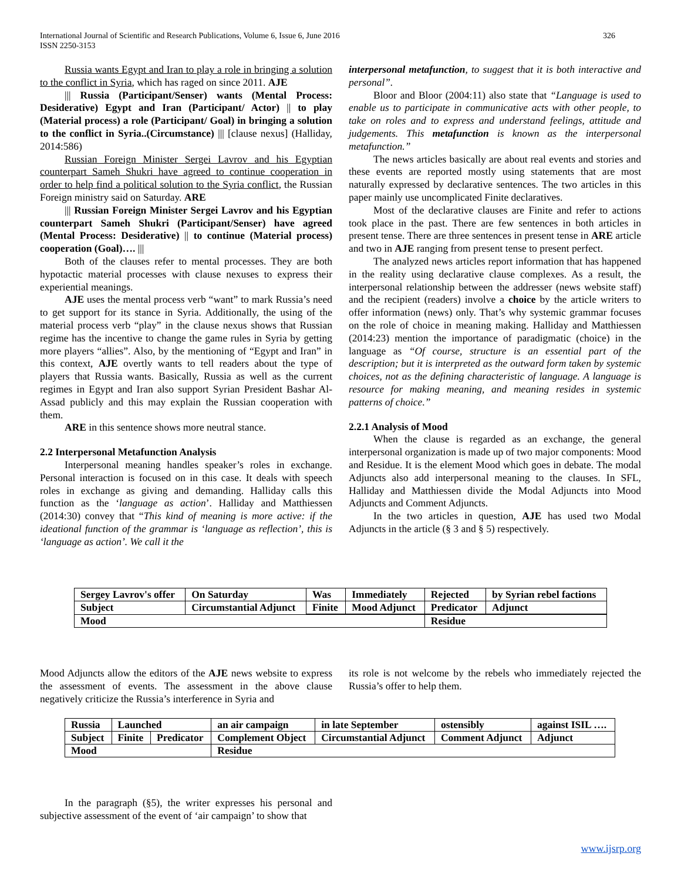International Journal of Scientific and Research Publications, Volume 6, Issue 6, June 2016
ISSN 2250-3153
326
Russia wants Egypt and Iran to play a role in bringing a solution to the conflict in Syria, which has raged on since 2011. AJE
||| Russia (Participant/Senser) wants (Mental Process: Desiderative) Egypt and Iran (Participant/ Actor) || to play (Material process) a role (Participant/ Goal) in bringing a solution to the conflict in Syria..(Circumstance) ||| [clause nexus] (Halliday, 2014:586)
Russian Foreign Minister Sergei Lavrov and his Egyptian counterpart Sameh Shukri have agreed to continue cooperation in order to help find a political solution to the Syria conflict, the Russian Foreign ministry said on Saturday. ARE
||| Russian Foreign Minister Sergei Lavrov and his Egyptian counterpart Sameh Shukri (Participant/Senser) have agreed (Mental Process: Desiderative) || to continue (Material process) cooperation (Goal)…. |||
Both of the clauses refer to mental processes. They are both hypotactic material processes with clause nexuses to express their experiential meanings.
AJE uses the mental process verb “want” to mark Russia’s need to get support for its stance in Syria. Additionally, the using of the material process verb “play” in the clause nexus shows that Russian regime has the incentive to change the game rules in Syria by getting more players “allies”. Also, by the mentioning of “Egypt and Iran” in this context, AJE overtly wants to tell readers about the type of players that Russia wants. Basically, Russia as well as the current regimes in Egypt and Iran also support Syrian President Bashar Al-Assad publicly and this may explain the Russian cooperation with them.
ARE in this sentence shows more neutral stance.
2.2 Interpersonal Metafunction Analysis
Interpersonal meaning handles speaker’s roles in exchange. Personal interaction is focused on in this case. It deals with speech roles in exchange as giving and demanding. Halliday calls this function as the ‘language as action’. Halliday and Matthiessen (2014:30) convey that “This kind of meaning is more active: if the ideational function of the grammar is ‘language as reflection’, this is ‘language as action’. We call it the
interpersonal metafunction, to suggest that it is both interactive and personal”.
Bloor and Bloor (2004:11) also state that “Language is used to enable us to participate in communicative acts with other people, to take on roles and to express and understand feelings, attitude and judgements. This metafunction is known as the interpersonal metafunction.”
The news articles basically are about real events and stories and these events are reported mostly using statements that are most naturally expressed by declarative sentences. The two articles in this paper mainly use uncomplicated Finite declaratives.
Most of the declarative clauses are Finite and refer to actions took place in the past. There are few sentences in both articles in present tense. There are three sentences in present tense in ARE article and two in AJE ranging from present tense to present perfect.
The analyzed news articles report information that has happened in the reality using declarative clause complexes. As a result, the interpersonal relationship between the addresser (news website staff) and the recipient (readers) involve a choice by the article writers to offer information (news) only. That’s why systemic grammar focuses on the role of choice in meaning making. Halliday and Matthiessen (2014:23) mention the importance of paradigmatic (choice) in the language as “Of course, structure is an essential part of the description; but it is interpreted as the outward form taken by systemic choices, not as the defining characteristic of language. A language is resource for making meaning, and meaning resides in systemic patterns of choice.”
2.2.1 Analysis of Mood
When the clause is regarded as an exchange, the general interpersonal organization is made up of two major components: Mood and Residue. It is the element Mood which goes in debate. The modal Adjuncts also add interpersonal meaning to the clauses. In SFL, Halliday and Matthiessen divide the Modal Adjuncts into Mood Adjuncts and Comment Adjuncts.
In the two articles in question, AJE has used two Modal Adjuncts in the article (§ 3 and § 5) respectively.
| Sergey Lavrov's offer | On Saturday | Was | Immediately | Rejected | by Syrian rebel factions |
| Subject | Circumstantial Adjunct | Finite | Mood Adjunct | Predicator | Adjunct |
| Mood | | | | Residue | |
Mood Adjuncts allow the editors of the AJE news website to express the assessment of events. The assessment in the above clause negatively criticize the Russia’s interference in Syria and
its role is not welcome by the rebels who immediately rejected the Russia’s offer to help them.
| Russia | Launched | | an air campaign | in late September | ostensibly | against ISIL …. |
| Subject | Finite | Predicator | Complement Object | Circumstantial Adjunct | Comment Adjunct | Adjunct |
| Mood | | | Residue | | | |
In the paragraph (§5), the writer expresses his personal and subjective assessment of the event of ‘air campaign’ to show that
www.ijsrp.org